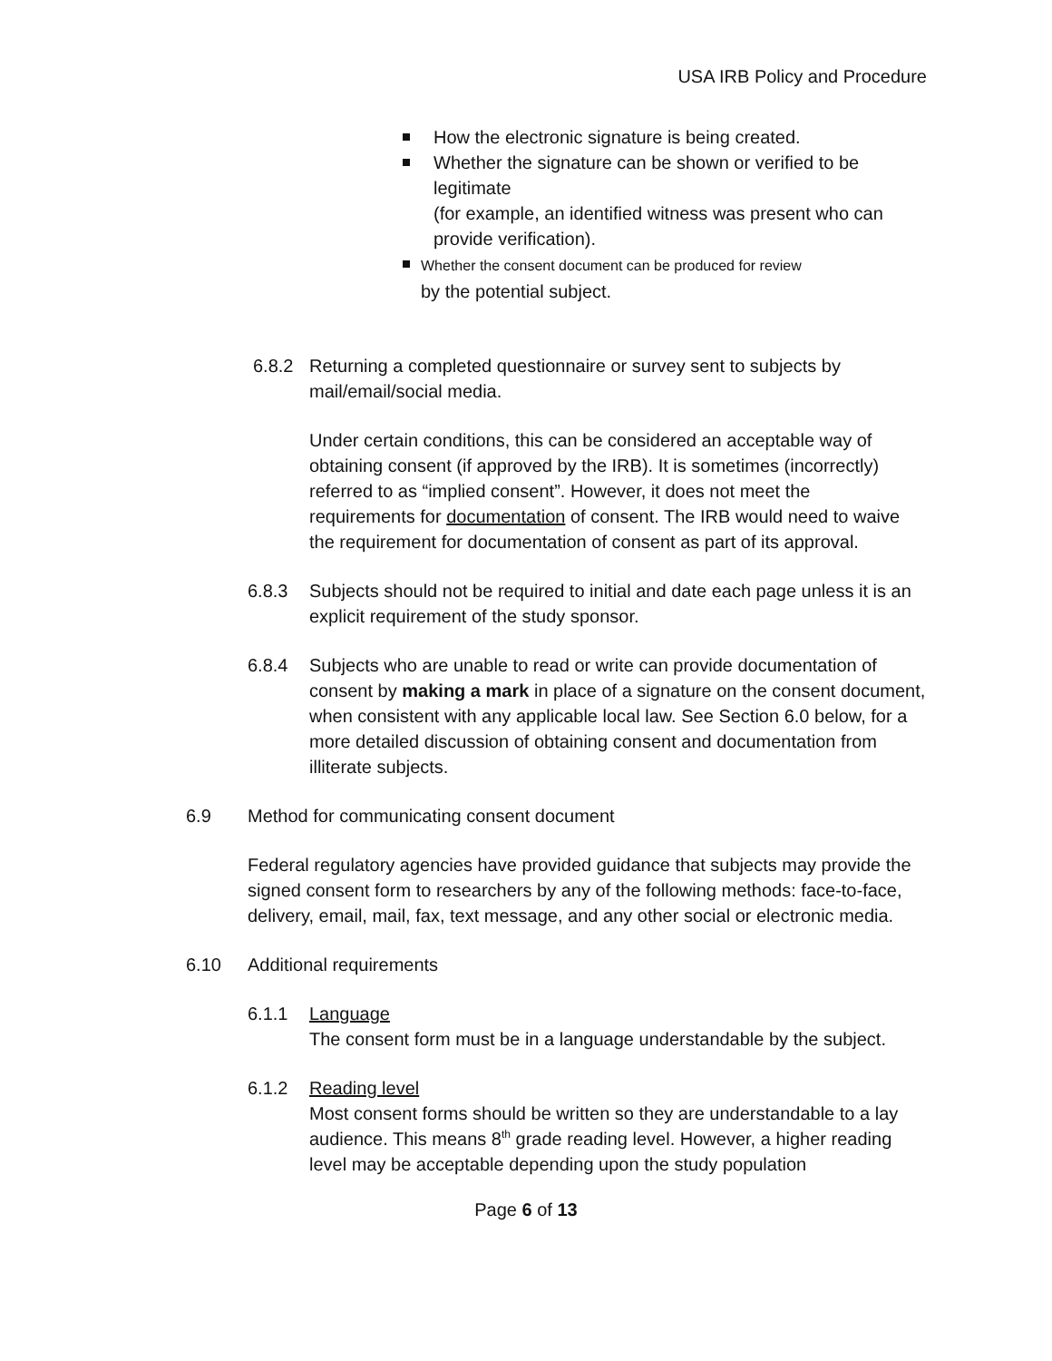USA IRB Policy and Procedure
How the electronic signature is being created.
Whether the signature can be shown or verified to be legitimate
(for example, an identified witness was present who can provide verification).
Whether the consent document can be produced for review
by the potential subject.
6.8.2 Returning a completed questionnaire or survey sent to subjects by mail/email/social media.
Under certain conditions, this can be considered an acceptable way of obtaining consent (if approved by the IRB). It is sometimes (incorrectly) referred to as “implied consent”. However, it does not meet the requirements for documentation of consent. The IRB would need to waive the requirement for documentation of consent as part of its approval.
6.8.3 Subjects should not be required to initial and date each page unless it is an explicit requirement of the study sponsor.
6.8.4 Subjects who are unable to read or write can provide documentation of consent by making a mark in place of a signature on the consent document, when consistent with any applicable local law. See Section 6.0 below, for a more detailed discussion of obtaining consent and documentation from illiterate subjects.
6.9 Method for communicating consent document
Federal regulatory agencies have provided guidance that subjects may provide the signed consent form to researchers by any of the following methods: face-to-face, delivery, email, mail, fax, text message, and any other social or electronic media.
6.10 Additional requirements
6.1.1 Language
The consent form must be in a language understandable by the subject.
6.1.2 Reading level
Most consent forms should be written so they are understandable to a lay audience. This means 8<sup>th</sup> grade reading level. However, a higher reading level may be acceptable depending upon the study population
Page 6 of 13